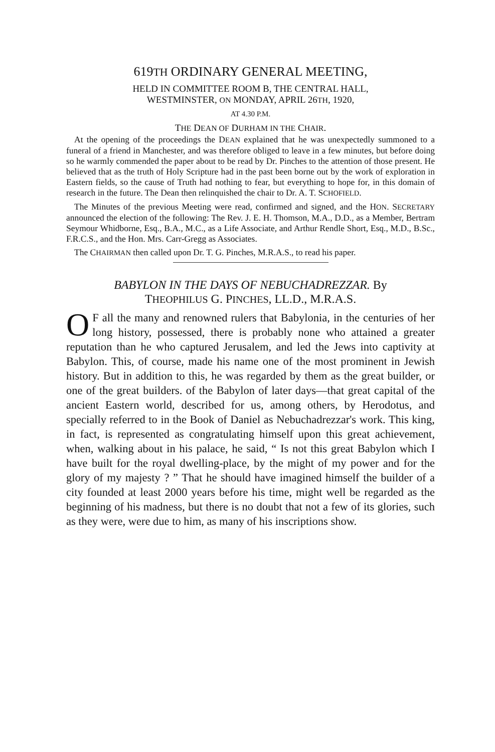619TH ORDINARY GENERAL MEETING,
HELD IN COMMITTEE ROOM B, THE CENTRAL HALL,
WESTMINSTER, ON MONDAY, APRIL 26TH, 1920,
AT 4.30 P.M.
THE DEAN OF DURHAM IN THE CHAIR.
At the opening of the proceedings the DEAN explained that he was unexpectedly summoned to a funeral of a friend in Manchester, and was therefore obliged to leave in a few minutes, but before doing so he warmly commended the paper about to be read by Dr. Pinches to the attention of those present. He believed that as the truth of Holy Scripture had in the past been borne out by the work of exploration in Eastern fields, so the cause of Truth had nothing to fear, but everything to hope for, in this domain of research in the future. The Dean then relinquished the chair to Dr. A. T. SCHOFIELD.
The Minutes of the previous Meeting were read, confirmed and signed, and the HON. SECRETARY announced the election of the following: The Rev. J. E. H. Thomson, M.A., D.D., as a Member, Bertram Seymour Whidborne, Esq., B.A., M.C., as a Life Associate, and Arthur Rendle Short, Esq., M.D., B.Sc., F.R.C.S., and the Hon. Mrs. Carr-Gregg as Associates.
The CHAIRMAN then called upon Dr. T. G. Pinches, M.R.A.S., to read his paper.
BABYLON IN THE DAYS OF NEBUCHADREZZAR. By
THEOPHILUS G. PINCHES, LL.D., M.R.A.S.
OF all the many and renowned rulers that Babylonia, in the centuries of her long history, possessed, there is probably none who attained a greater reputation than he who captured Jerusalem, and led the Jews into captivity at Babylon. This, of course, made his name one of the most prominent in Jewish history. But in addition to this, he was regarded by them as the great builder, or one of the great builders. of the Babylon of later days—that great capital of the ancient Eastern world, described for us, among others, by Herodotus, and specially referred to in the Book of Daniel as Nebuchadrezzar's work. This king, in fact, is represented as congratulating himself upon this great achievement, when, walking about in his palace, he said, “ Is not this great Babylon which I have built for the royal dwelling-place, by the might of my power and for the glory of my majesty ? ” That he should have imagined himself the builder of a city founded at least 2000 years before his time, might well be regarded as the beginning of his madness, but there is no doubt that not a few of its glories, such as they were, were due to him, as many of his inscriptions show.